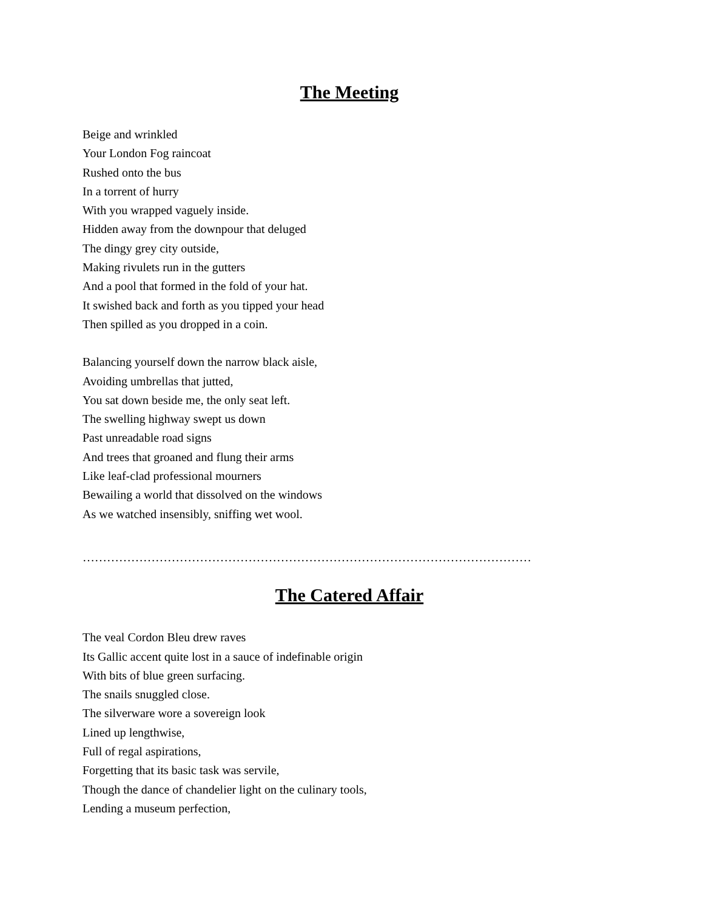The Meeting
Beige and wrinkled
Your London Fog raincoat
Rushed onto the bus
In a torrent of hurry
With you wrapped vaguely inside.
Hidden away from the downpour that deluged
The dingy grey city outside,
Making rivulets run in the gutters
And a pool that formed in the fold of your hat.
It swished back and forth as you tipped your head
Then spilled as you dropped in a coin.
Balancing yourself down the narrow black aisle,
Avoiding umbrellas that jutted,
You sat down beside me, the only seat left.
The swelling highway swept us down
Past unreadable road signs
And trees that groaned and flung their arms
Like leaf-clad professional mourners
Bewailing a world that dissolved on the windows
As we watched insensibly, sniffing wet wool.
…………………………………………………………………………………………………
The Catered Affair
The veal Cordon Bleu drew raves
Its Gallic accent quite lost in a sauce of indefinable origin
With bits of blue green surfacing.
The snails snuggled close.
The silverware wore a sovereign look
Lined up lengthwise,
Full of regal aspirations,
Forgetting that its basic task was servile,
Though the dance of chandelier light on the culinary tools,
Lending a museum perfection,